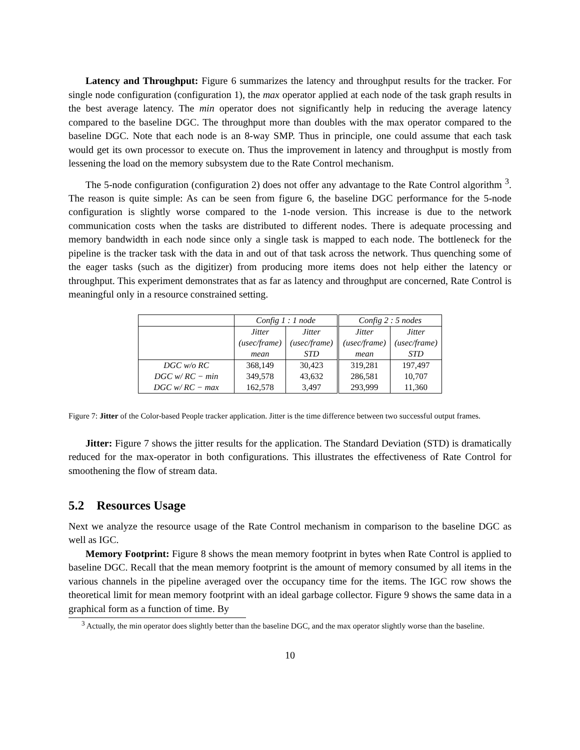Latency and Throughput: Figure 6 summarizes the latency and throughput results for the tracker. For single node configuration (configuration 1), the max operator applied at each node of the task graph results in the best average latency. The min operator does not significantly help in reducing the average latency compared to the baseline DGC. The throughput more than doubles with the max operator compared to the baseline DGC. Note that each node is an 8-way SMP. Thus in principle, one could assume that each task would get its own processor to execute on. Thus the improvement in latency and throughput is mostly from lessening the load on the memory subsystem due to the Rate Control mechanism.
The 5-node configuration (configuration 2) does not offer any advantage to the Rate Control algorithm <sup>3</sup>. The reason is quite simple: As can be seen from figure 6, the baseline DGC performance for the 5-node configuration is slightly worse compared to the 1-node version. This increase is due to the network communication costs when the tasks are distributed to different nodes. There is adequate processing and memory bandwidth in each node since only a single task is mapped to each node. The bottleneck for the pipeline is the tracker task with the data in and out of that task across the network. Thus quenching some of the eager tasks (such as the digitizer) from producing more items does not help either the latency or throughput. This experiment demonstrates that as far as latency and throughput are concerned, Rate Control is meaningful only in a resource constrained setting.
| | Config 1 : 1 node | | Config 2 : 5 nodes | |
| | Jitter (usec/frame) mean | Jitter (usec/frame) STD | Jitter (usec/frame) mean | Jitter (usec/frame) STD |
| DGC w/o RC DGC w/ RC − min DGC w/ RC − max | 368,149 349,578 162,578 | 30,423 43,632 3,497 | 319,281 286,581 293,999 | 197,497 10,707 11,360 |
Figure 7: Jitter of the Color-based People tracker application. Jitter is the time difference between two successful output frames.
Jitter: Figure 7 shows the jitter results for the application. The Standard Deviation (STD) is dramatically reduced for the max-operator in both configurations. This illustrates the effectiveness of Rate Control for smoothening the flow of stream data.
5.2 Resources Usage
Next we analyze the resource usage of the Rate Control mechanism in comparison to the baseline DGC as well as IGC.
Memory Footprint: Figure 8 shows the mean memory footprint in bytes when Rate Control is applied to baseline DGC. Recall that the mean memory footprint is the amount of memory consumed by all items in the various channels in the pipeline averaged over the occupancy time for the items. The IGC row shows the theoretical limit for mean memory footprint with an ideal garbage collector. Figure 9 shows the same data in a graphical form as a function of time. By
<sup>3</sup> Actually, the min operator does slightly better than the baseline DGC, and the max operator slightly worse than the baseline.
10